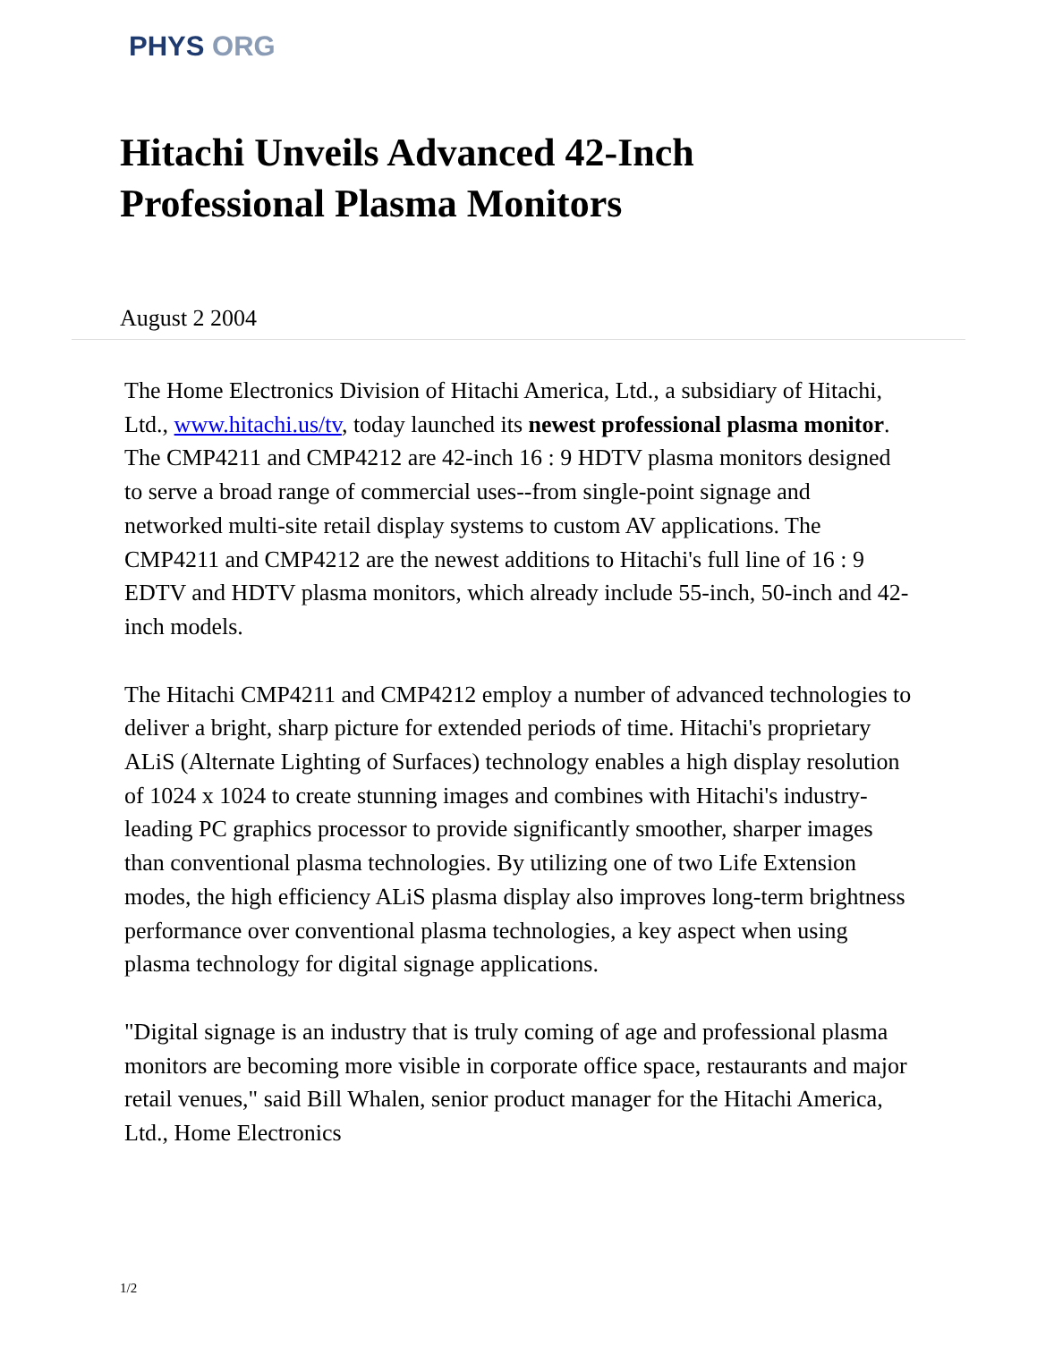PHYS ORG
Hitachi Unveils Advanced 42-Inch
Professional Plasma Monitors
August 2 2004
The Home Electronics Division of Hitachi America, Ltd., a subsidiary of Hitachi, Ltd., www.hitachi.us/tv, today launched its newest professional plasma monitor. The CMP4211 and CMP4212 are 42-inch 16 : 9 HDTV plasma monitors designed to serve a broad range of commercial uses--from single-point signage and networked multi-site retail display systems to custom AV applications. The CMP4211 and CMP4212 are the newest additions to Hitachi's full line of 16 : 9 EDTV and HDTV plasma monitors, which already include 55-inch, 50-inch and 42-inch models.
The Hitachi CMP4211 and CMP4212 employ a number of advanced technologies to deliver a bright, sharp picture for extended periods of time. Hitachi's proprietary ALiS (Alternate Lighting of Surfaces) technology enables a high display resolution of 1024 x 1024 to create stunning images and combines with Hitachi's industry-leading PC graphics processor to provide significantly smoother, sharper images than conventional plasma technologies. By utilizing one of two Life Extension modes, the high efficiency ALiS plasma display also improves long-term brightness performance over conventional plasma technologies, a key aspect when using plasma technology for digital signage applications.
"Digital signage is an industry that is truly coming of age and professional plasma monitors are becoming more visible in corporate office space, restaurants and major retail venues," said Bill Whalen, senior product manager for the Hitachi America, Ltd., Home Electronics
1/2